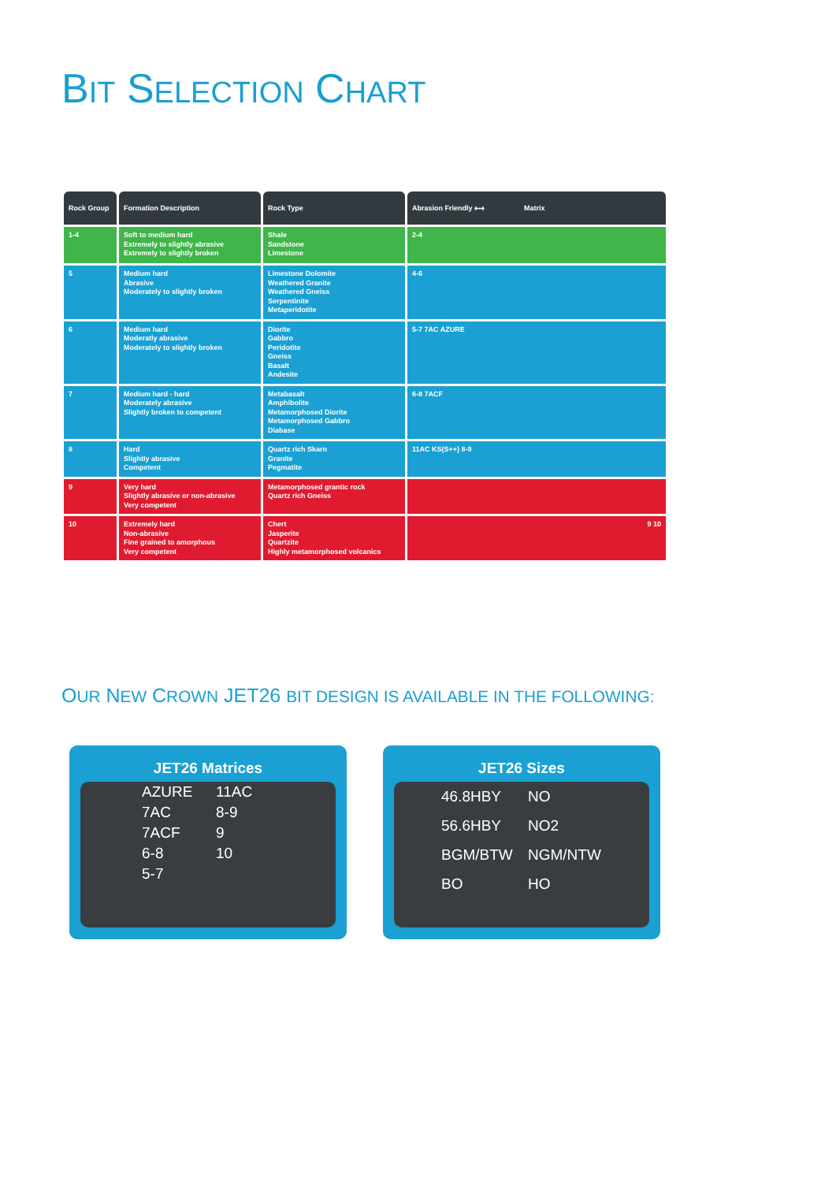BIT SELECTION CHART
| Rock Group | Formation Description | Rock Type | Abrasion Friendly ⟷ Matrix |
| --- | --- | --- | --- |
| 1-4 | Soft to medium hard Extremely to slightly abrasive Extremely to slightly broken | Shale Sandstone Limestone | 2-4 |
| 5 | Medium hard Abrasive Moderately to slightly broken | Limestone Dolomite Weathered Granite Weathered Gneiss Serpentinite Metaperidotite | 4-6 |
| 6 | Medium hard Moderatly abrasive Moderately to slightly broken | Diorite Gabbro Peridotite Gneiss Basalt Andesite | 5-7 7AC AZURE |
| 7 | Medium hard - hard Moderately abrasive Slightly broken to competent | Metabasalt Amphibolite Metamorphosed Diorite Metamorphosed Gabbro Diabase | 6-8 7ACF |
| 8 | Hard Slightly abrasive Competent | Quartz rich Skarn Granite Pegmatite | 11AC KS(S++) 8-9 |
| 9 | Very hard Slightly abrasive or non-abrasive Very competent | Metamorphosed grantic rock Quartz rich Gneiss | |
| 10 | Extremely hard Non-abrasive Fine grained to amorphous Very competent | Chert Jasperite Quartzite Highly metamorphosed volcanics | 9 10 |
OUR NEW CROWN JET26 BIT DESIGN IS AVAILABLE IN THE FOLLOWING:
JET26 Matrices
| AZURE | 11AC |
| 7AC | 8-9 |
| 7ACF | 9 |
| 6-8 | 10 |
| 5-7 | |
JET26 Sizes
| 46.8HBY | NO |
| 56.6HBY | NO2 |
| BGM/BTW | NGM/NTW |
| BO | HO |